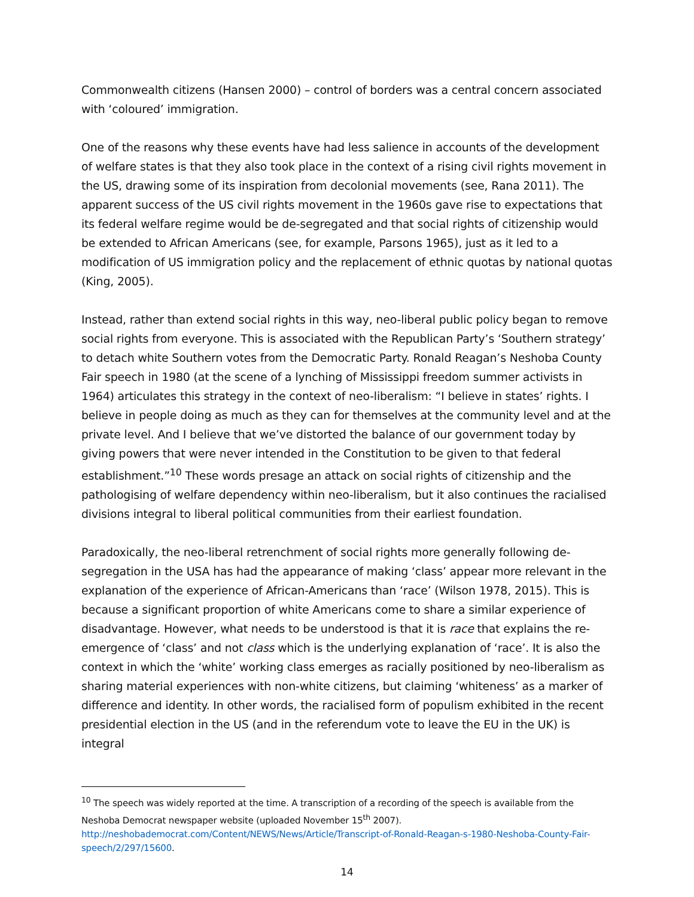Commonwealth citizens (Hansen 2000) – control of borders was a central concern associated with ‘coloured’ immigration.
One of the reasons why these events have had less salience in accounts of the development of welfare states is that they also took place in the context of a rising civil rights movement in the US, drawing some of its inspiration from decolonial movements (see, Rana 2011). The apparent success of the US civil rights movement in the 1960s gave rise to expectations that its federal welfare regime would be de-segregated and that social rights of citizenship would be extended to African Americans (see, for example, Parsons 1965), just as it led to a modification of US immigration policy and the replacement of ethnic quotas by national quotas (King, 2005).
Instead, rather than extend social rights in this way, neo-liberal public policy began to remove social rights from everyone. This is associated with the Republican Party’s ‘Southern strategy’ to detach white Southern votes from the Democratic Party. Ronald Reagan’s Neshoba County Fair speech in 1980 (at the scene of a lynching of Mississippi freedom summer activists in 1964) articulates this strategy in the context of neo-liberalism: “I believe in states’ rights. I believe in people doing as much as they can for themselves at the community level and at the private level. And I believe that we’ve distorted the balance of our government today by giving powers that were never intended in the Constitution to be given to that federal establishment.”<sup>10</sup> These words presage an attack on social rights of citizenship and the pathologising of welfare dependency within neo-liberalism, but it also continues the racialised divisions integral to liberal political communities from their earliest foundation.
Paradoxically, the neo-liberal retrenchment of social rights more generally following de-segregation in the USA has had the appearance of making ‘class’ appear more relevant in the explanation of the experience of African-Americans than ‘race’ (Wilson 1978, 2015). This is because a significant proportion of white Americans come to share a similar experience of disadvantage. However, what needs to be understood is that it is race that explains the re-emergence of ‘class’ and not class which is the underlying explanation of ‘race’. It is also the context in which the ‘white’ working class emerges as racially positioned by neo-liberalism as sharing material experiences with non-white citizens, but claiming ‘whiteness’ as a marker of difference and identity. In other words, the racialised form of populism exhibited in the recent presidential election in the US (and in the referendum vote to leave the EU in the UK) is integral
<sup>10</sup> The speech was widely reported at the time. A transcription of a recording of the speech is available from the Neshoba Democrat newspaper website (uploaded November 15<sup>th</sup> 2007). http://neshobademocrat.com/Content/NEWS/News/Article/Transcript-of-Ronald-Reagan-s-1980-Neshoba-County-Fair-speech/2/297/15600.
14